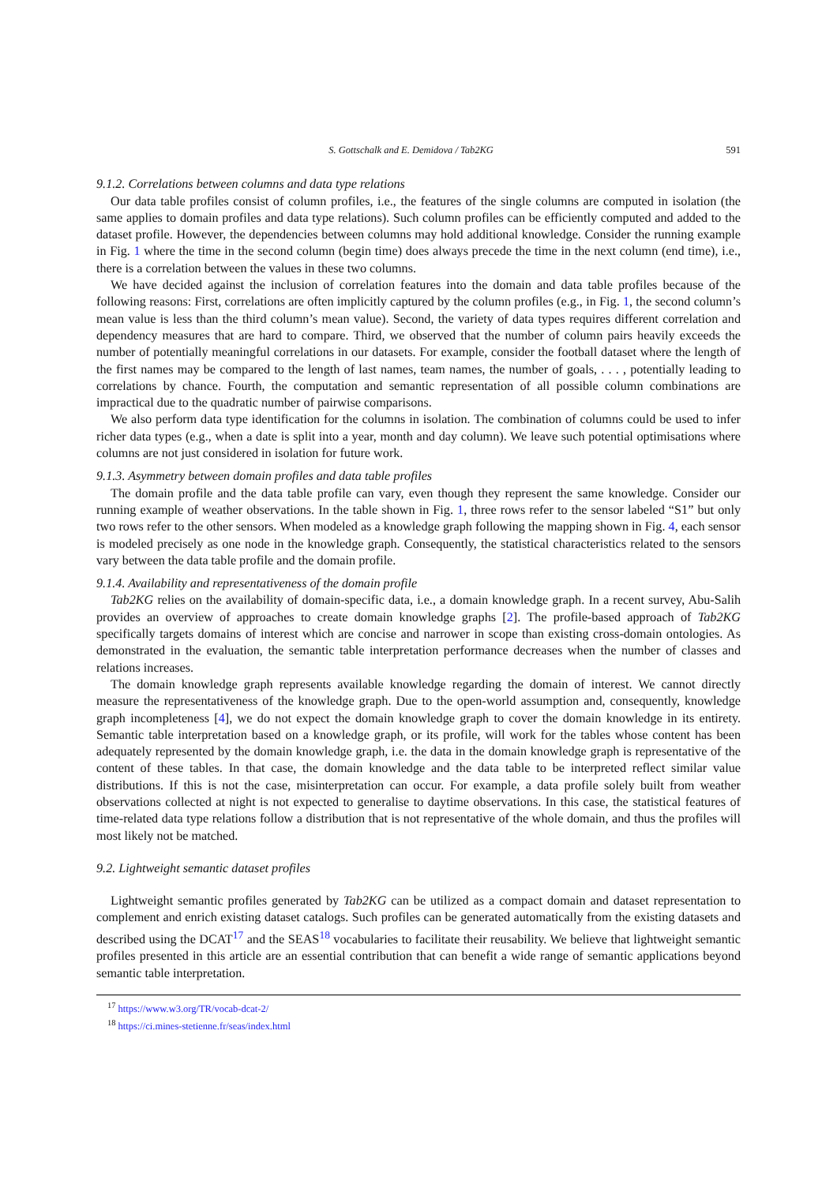S. Gottschalk and E. Demidova / Tab2KG 591
9.1.2. Correlations between columns and data type relations
Our data table profiles consist of column profiles, i.e., the features of the single columns are computed in isolation (the same applies to domain profiles and data type relations). Such column profiles can be efficiently computed and added to the dataset profile. However, the dependencies between columns may hold additional knowledge. Consider the running example in Fig. 1 where the time in the second column (begin time) does always precede the time in the next column (end time), i.e., there is a correlation between the values in these two columns.
We have decided against the inclusion of correlation features into the domain and data table profiles because of the following reasons: First, correlations are often implicitly captured by the column profiles (e.g., in Fig. 1, the second column’s mean value is less than the third column’s mean value). Second, the variety of data types requires different correlation and dependency measures that are hard to compare. Third, we observed that the number of column pairs heavily exceeds the number of potentially meaningful correlations in our datasets. For example, consider the football dataset where the length of the first names may be compared to the length of last names, team names, the number of goals, . . . , potentially leading to correlations by chance. Fourth, the computation and semantic representation of all possible column combinations are impractical due to the quadratic number of pairwise comparisons.
We also perform data type identification for the columns in isolation. The combination of columns could be used to infer richer data types (e.g., when a date is split into a year, month and day column). We leave such potential optimisations where columns are not just considered in isolation for future work.
9.1.3. Asymmetry between domain profiles and data table profiles
The domain profile and the data table profile can vary, even though they represent the same knowledge. Consider our running example of weather observations. In the table shown in Fig. 1, three rows refer to the sensor labeled “S1” but only two rows refer to the other sensors. When modeled as a knowledge graph following the mapping shown in Fig. 4, each sensor is modeled precisely as one node in the knowledge graph. Consequently, the statistical characteristics related to the sensors vary between the data table profile and the domain profile.
9.1.4. Availability and representativeness of the domain profile
Tab2KG relies on the availability of domain-specific data, i.e., a domain knowledge graph. In a recent survey, Abu-Salih provides an overview of approaches to create domain knowledge graphs [2]. The profile-based approach of Tab2KG specifically targets domains of interest which are concise and narrower in scope than existing cross-domain ontologies. As demonstrated in the evaluation, the semantic table interpretation performance decreases when the number of classes and relations increases.
The domain knowledge graph represents available knowledge regarding the domain of interest. We cannot directly measure the representativeness of the knowledge graph. Due to the open-world assumption and, consequently, knowledge graph incompleteness [4], we do not expect the domain knowledge graph to cover the domain knowledge in its entirety. Semantic table interpretation based on a knowledge graph, or its profile, will work for the tables whose content has been adequately represented by the domain knowledge graph, i.e. the data in the domain knowledge graph is representative of the content of these tables. In that case, the domain knowledge and the data table to be interpreted reflect similar value distributions. If this is not the case, misinterpretation can occur. For example, a data profile solely built from weather observations collected at night is not expected to generalise to daytime observations. In this case, the statistical features of time-related data type relations follow a distribution that is not representative of the whole domain, and thus the profiles will most likely not be matched.
9.2. Lightweight semantic dataset profiles
Lightweight semantic profiles generated by Tab2KG can be utilized as a compact domain and dataset representation to complement and enrich existing dataset catalogs. Such profiles can be generated automatically from the existing datasets and described using the DCAT<sup>17</sup> and the SEAS<sup>18</sup> vocabularies to facilitate their reusability. We believe that lightweight semantic profiles presented in this article are an essential contribution that can benefit a wide range of semantic applications beyond semantic table interpretation.
<sup>17</sup> https://www.w3.org/TR/vocab-dcat-2/
<sup>18</sup> https://ci.mines-stetienne.fr/seas/index.html